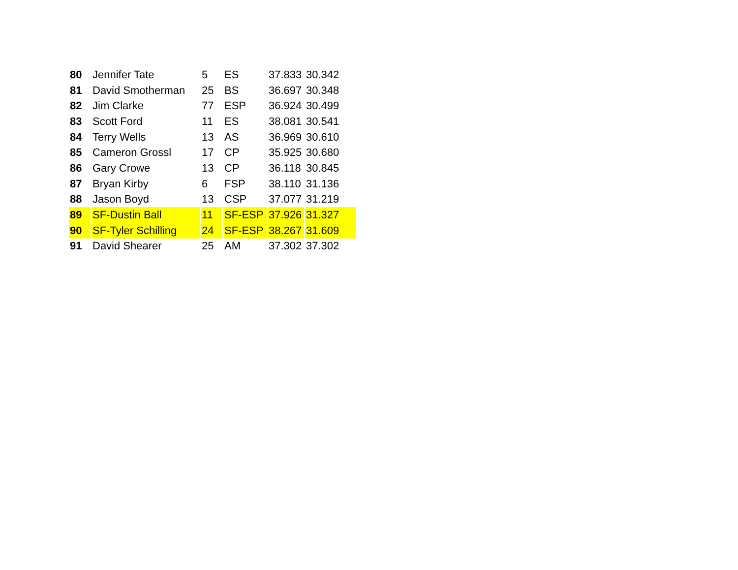| 80 | Jennifer Tate | 5 | ES | 37.833 | 30.342 |
| 81 | David Smotherman | 25 | BS | 36.697 | 30.348 |
| 82 | Jim Clarke | 77 | ESP | 36.924 | 30.499 |
| 83 | Scott Ford | 11 | ES | 38.081 | 30.541 |
| 84 | Terry Wells | 13 | AS | 36.969 | 30.610 |
| 85 | Cameron Grossl | 17 | CP | 35.925 | 30.680 |
| 86 | Gary Crowe | 13 | CP | 36.118 | 30.845 |
| 87 | Bryan Kirby | 6 | FSP | 38.110 | 31.136 |
| 88 | Jason Boyd | 13 | CSP | 37.077 | 31.219 |
| 89 | SF-Dustin Ball | 11 | SF-ESP | 37.926 | 31.327 |
| 90 | SF-Tyler Schilling | 24 | SF-ESP | 38.267 | 31.609 |
| 91 | David Shearer | 25 | AM | 37.302 | 37.302 |